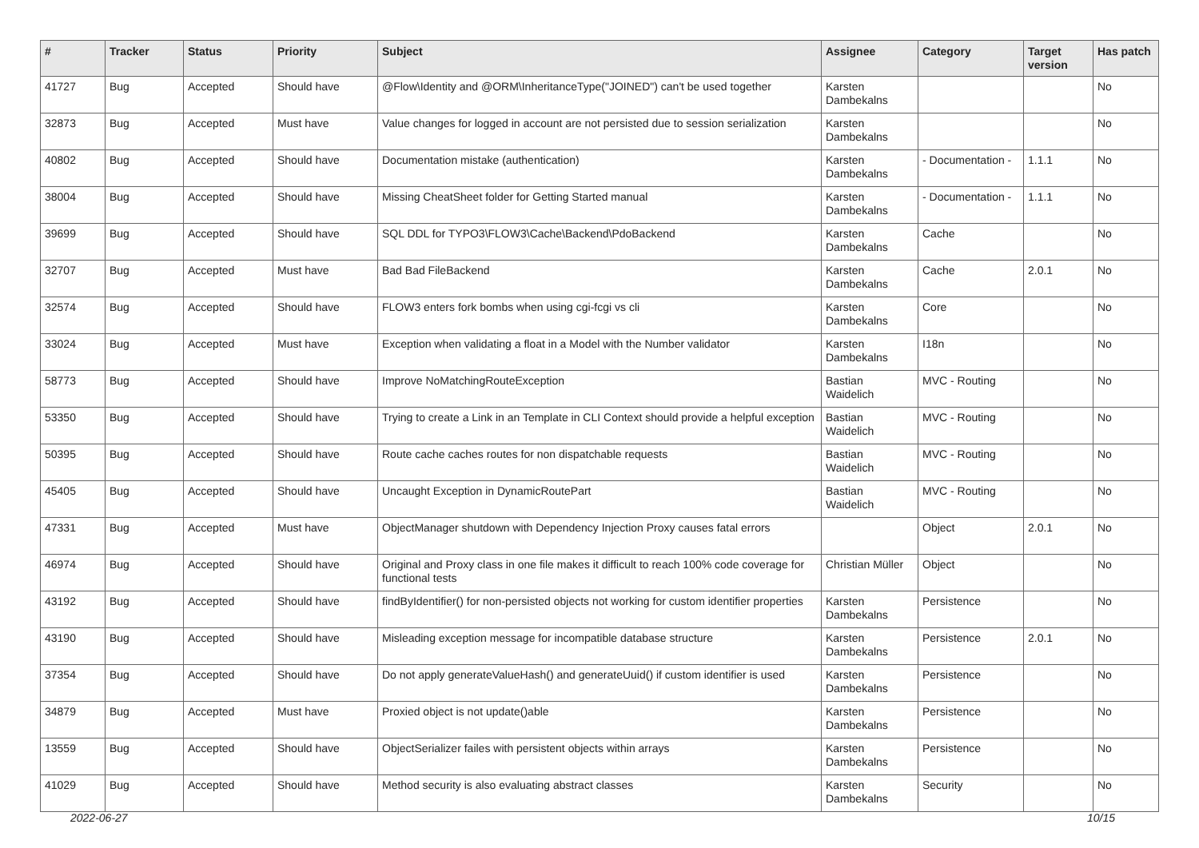| # | Tracker | Status | Priority | Subject | Assignee | Category | Target version | Has patch |
| --- | --- | --- | --- | --- | --- | --- | --- | --- |
| 41727 | Bug | Accepted | Should have | @Flow\Identity and @ORM\InheritanceType("JOINED") can't be used together | Karsten Dambekalns | | | No |
| 32873 | Bug | Accepted | Must have | Value changes for logged in account are not persisted due to session serialization | Karsten Dambekalns | | | No |
| 40802 | Bug | Accepted | Should have | Documentation mistake (authentication) | Karsten Dambekalns | - Documentation - | 1.1.1 | No |
| 38004 | Bug | Accepted | Should have | Missing CheatSheet folder for Getting Started manual | Karsten Dambekalns | - Documentation - | 1.1.1 | No |
| 39699 | Bug | Accepted | Should have | SQL DDL for TYPO3\FLOW3\Cache\Backend\PdoBackend | Karsten Dambekalns | Cache | | No |
| 32707 | Bug | Accepted | Must have | Bad Bad FileBackend | Karsten Dambekalns | Cache | 2.0.1 | No |
| 32574 | Bug | Accepted | Should have | FLOW3 enters fork bombs when using cgi-fcgi vs cli | Karsten Dambekalns | Core | | No |
| 33024 | Bug | Accepted | Must have | Exception when validating a float in a Model with the Number validator | Karsten Dambekalns | I18n | | No |
| 58773 | Bug | Accepted | Should have | Improve NoMatchingRouteException | Bastian Waidelich | MVC - Routing | | No |
| 53350 | Bug | Accepted | Should have | Trying to create a Link in an Template in CLI Context should provide a helpful exception | Bastian Waidelich | MVC - Routing | | No |
| 50395 | Bug | Accepted | Should have | Route cache caches routes for non dispatchable requests | Bastian Waidelich | MVC - Routing | | No |
| 45405 | Bug | Accepted | Should have | Uncaught Exception in DynamicRoutePart | Bastian Waidelich | MVC - Routing | | No |
| 47331 | Bug | Accepted | Must have | ObjectManager shutdown with Dependency Injection Proxy causes fatal errors | | Object | 2.0.1 | No |
| 46974 | Bug | Accepted | Should have | Original and Proxy class in one file makes it difficult to reach 100% code coverage for functional tests | Christian Müller | Object | | No |
| 43192 | Bug | Accepted | Should have | findByIdentifier() for non-persisted objects not working for custom identifier properties | Karsten Dambekalns | Persistence | | No |
| 43190 | Bug | Accepted | Should have | Misleading exception message for incompatible database structure | Karsten Dambekalns | Persistence | 2.0.1 | No |
| 37354 | Bug | Accepted | Should have | Do not apply generateValueHash() and generateUuid() if custom identifier is used | Karsten Dambekalns | Persistence | | No |
| 34879 | Bug | Accepted | Must have | Proxied object is not update()able | Karsten Dambekalns | Persistence | | No |
| 13559 | Bug | Accepted | Should have | ObjectSerializer failes with persistent objects within arrays | Karsten Dambekalns | Persistence | | No |
| 41029 | Bug | Accepted | Should have | Method security is also evaluating abstract classes | Karsten Dambekalns | Security | | No |
2022-06-27 10/15